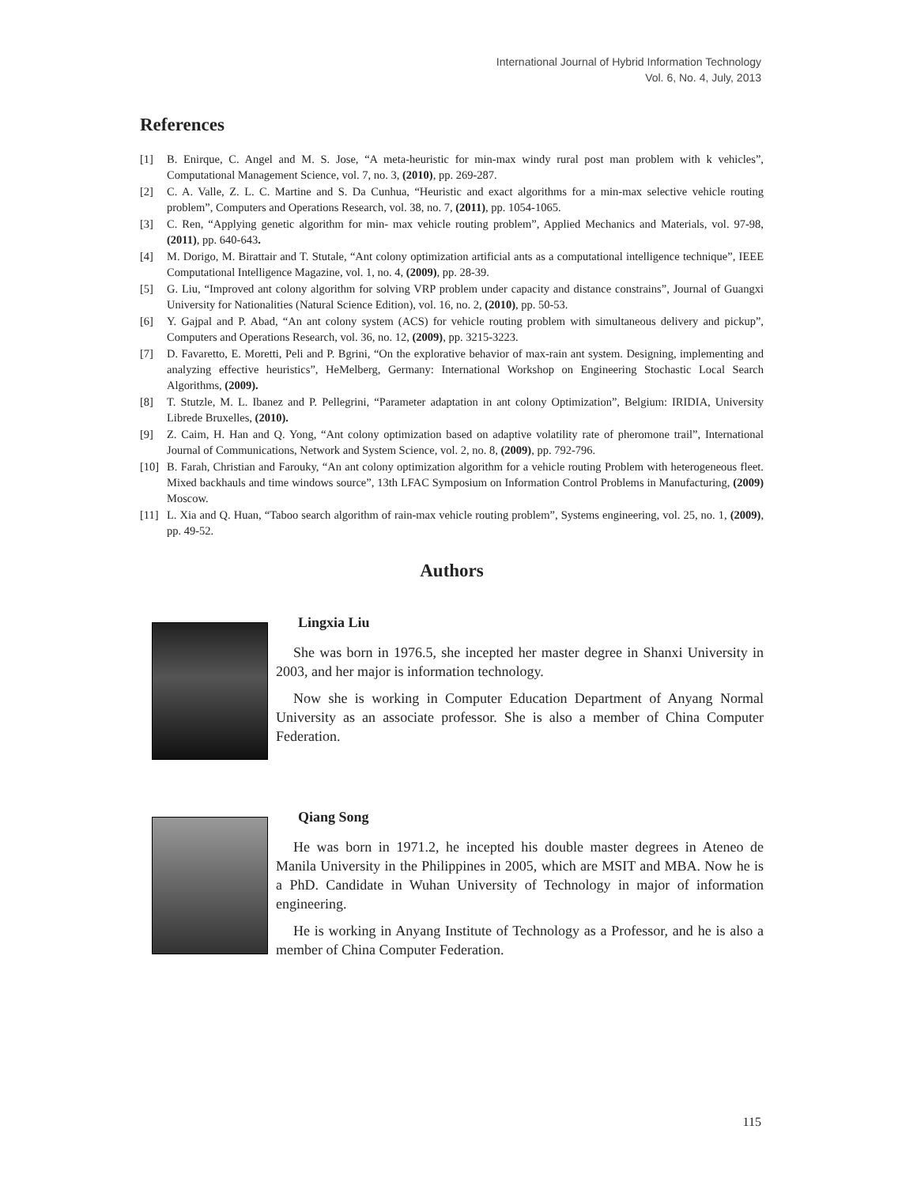International Journal of Hybrid Information Technology
Vol. 6, No. 4, July, 2013
References
[1] B. Enirque, C. Angel and M. S. Jose, “A meta-heuristic for min-max windy rural post man problem with k vehicles”, Computational Management Science, vol. 7, no. 3, (2010), pp. 269-287.
[2] C. A. Valle, Z. L. C. Martine and S. Da Cunhua, “Heuristic and exact algorithms for a min-max selective vehicle routing problem”, Computers and Operations Research, vol. 38, no. 7, (2011), pp. 1054-1065.
[3] C. Ren, “Applying genetic algorithm for min- max vehicle routing problem”, Applied Mechanics and Materials, vol. 97-98, (2011), pp. 640-643.
[4] M. Dorigo, M. Birattair and T. Stutale, “Ant colony optimization artificial ants as a computational intelligence technique”, IEEE Computational Intelligence Magazine, vol. 1, no. 4, (2009), pp. 28-39.
[5] G. Liu, “Improved ant colony algorithm for solving VRP problem under capacity and distance constrains”, Journal of Guangxi University for Nationalities (Natural Science Edition), vol. 16, no. 2, (2010), pp. 50-53.
[6] Y. Gajpal and P. Abad, “An ant colony system (ACS) for vehicle routing problem with simultaneous delivery and pickup”, Computers and Operations Research, vol. 36, no. 12, (2009), pp. 3215-3223.
[7] D. Favaretto, E. Moretti, Peli and P. Bgrini, “On the explorative behavior of max-rain ant system. Designing, implementing and analyzing effective heuristics”, HeMelberg, Germany: International Workshop on Engineering Stochastic Local Search Algorithms, (2009).
[8] T. Stutzle, M. L. Ibanez and P. Pellegrini, “Parameter adaptation in ant colony Optimization”, Belgium: IRIDIA, University Librede Bruxelles, (2010).
[9] Z. Caim, H. Han and Q. Yong, “Ant colony optimization based on adaptive volatility rate of pheromone trail”, International Journal of Communications, Network and System Science, vol. 2, no. 8, (2009), pp. 792-796.
[10] B. Farah, Christian and Farouky, “An ant colony optimization algorithm for a vehicle routing Problem with heterogeneous fleet. Mixed backhauls and time windows source”, 13th LFAC Symposium on Information Control Problems in Manufacturing, (2009) Moscow.
[11] L. Xia and Q. Huan, “Taboo search algorithm of rain-max vehicle routing problem”, Systems engineering, vol. 25, no. 1, (2009), pp. 49-52.
Authors
Lingxia Liu
She was born in 1976.5, she incepted her master degree in Shanxi University in 2003, and her major is information technology.
Now she is working in Computer Education Department of Anyang Normal University as an associate professor. She is also a member of China Computer Federation.
Qiang Song
He was born in 1971.2, he incepted his double master degrees in Ateneo de Manila University in the Philippines in 2005, which are MSIT and MBA. Now he is a PhD. Candidate in Wuhan University of Technology in major of information engineering.
He is working in Anyang Institute of Technology as a Professor, and he is also a member of China Computer Federation.
115